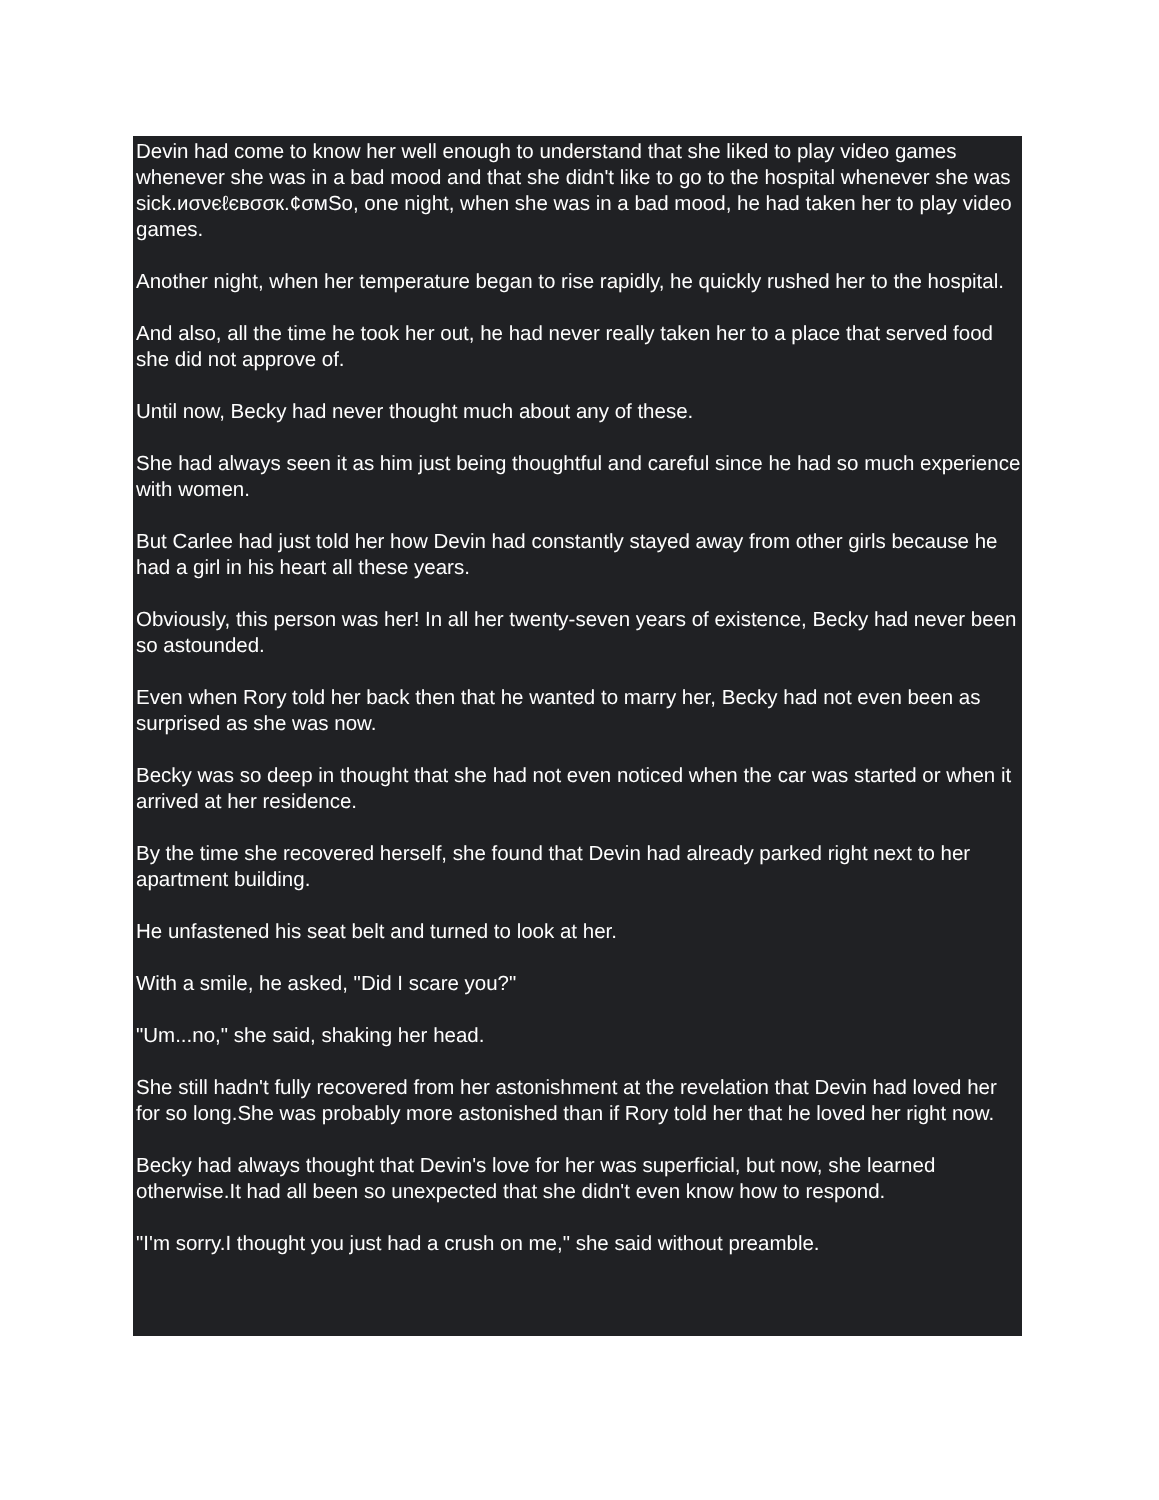Devin had come to know her well enough to understand that she liked to play video games whenever she was in a bad mood and that she didn't like to go to the hospital whenever she was sick.иσνєℓєвσσк.¢σмSo, one night, when she was in a bad mood, he had taken her to play video games.
Another night, when her temperature began to rise rapidly, he quickly rushed her to the hospital.
And also, all the time he took her out, he had never really taken her to a place that served food she did not approve of.
Until now, Becky had never thought much about any of these.
She had always seen it as him just being thoughtful and careful since he had so much experience with women.
But Carlee had just told her how Devin had constantly stayed away from other girls because he had a girl in his heart all these years.
Obviously, this person was her! In all her twenty-seven years of existence, Becky had never been so astounded.
Even when Rory told her back then that he wanted to marry her, Becky had not even been as surprised as she was now.
Becky was so deep in thought that she had not even noticed when the car was started or when it arrived at her residence.
By the time she recovered herself, she found that Devin had already parked right next to her apartment building.
He unfastened his seat belt and turned to look at her.
With a smile, he asked, "Did I scare you?"
"Um...no," she said, shaking her head.
She still hadn't fully recovered from her astonishment at the revelation that Devin had loved her for so long.She was probably more astonished than if Rory told her that he loved her right now.
Becky had always thought that Devin's love for her was superficial, but now, she learned otherwise.It had all been so unexpected that she didn't even know how to respond.
"I'm sorry.I thought you just had a crush on me," she said without preamble.